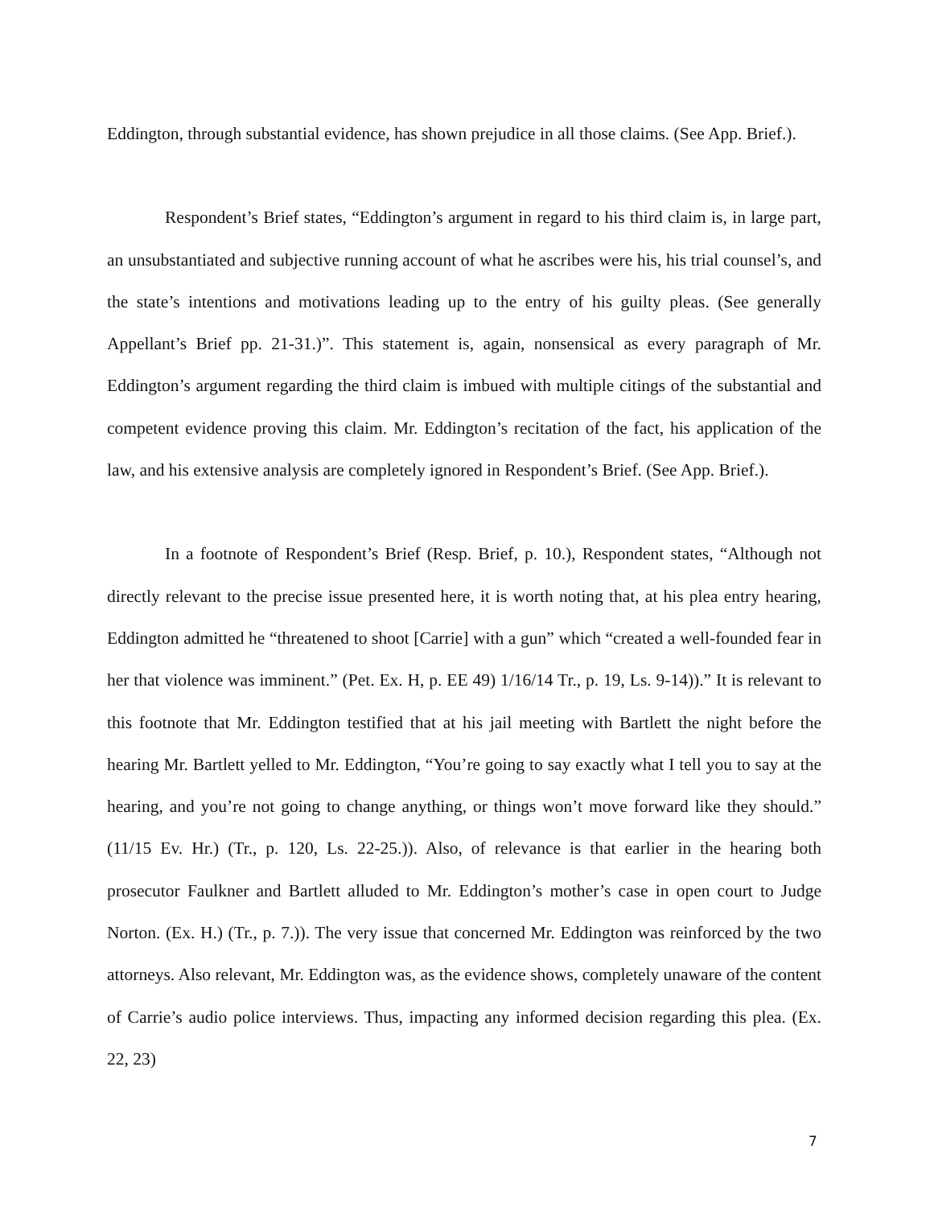Eddington, through substantial evidence, has shown prejudice in all those claims. (See App. Brief.).
Respondent’s Brief states, “Eddington’s argument in regard to his third claim is, in large part, an unsubstantiated and subjective running account of what he ascribes were his, his trial counsel’s, and the state’s intentions and motivations leading up to the entry of his guilty pleas. (See generally Appellant’s Brief pp. 21-31.)”. This statement is, again, nonsensical as every paragraph of Mr. Eddington’s argument regarding the third claim is imbued with multiple citings of the substantial and competent evidence proving this claim. Mr. Eddington’s recitation of the fact, his application of the law, and his extensive analysis are completely ignored in Respondent’s Brief. (See App. Brief.).
In a footnote of Respondent’s Brief (Resp. Brief, p. 10.), Respondent states, “Although not directly relevant to the precise issue presented here, it is worth noting that, at his plea entry hearing, Eddington admitted he “threatened to shoot [Carrie] with a gun” which “created a well-founded fear in her that violence was imminent.” (Pet. Ex. H, p. EE 49) 1/16/14 Tr., p. 19, Ls. 9-14)).” It is relevant to this footnote that Mr. Eddington testified that at his jail meeting with Bartlett the night before the hearing Mr. Bartlett yelled to Mr. Eddington, “You’re going to say exactly what I tell you to say at the hearing, and you’re not going to change anything, or things won’t move forward like they should.” (11/15 Ev. Hr.) (Tr., p. 120, Ls. 22-25.)). Also, of relevance is that earlier in the hearing both prosecutor Faulkner and Bartlett alluded to Mr. Eddington’s mother’s case in open court to Judge Norton. (Ex. H.) (Tr., p. 7.)). The very issue that concerned Mr. Eddington was reinforced by the two attorneys. Also relevant, Mr. Eddington was, as the evidence shows, completely unaware of the content of Carrie’s audio police interviews. Thus, impacting any informed decision regarding this plea. (Ex. 22, 23)
7